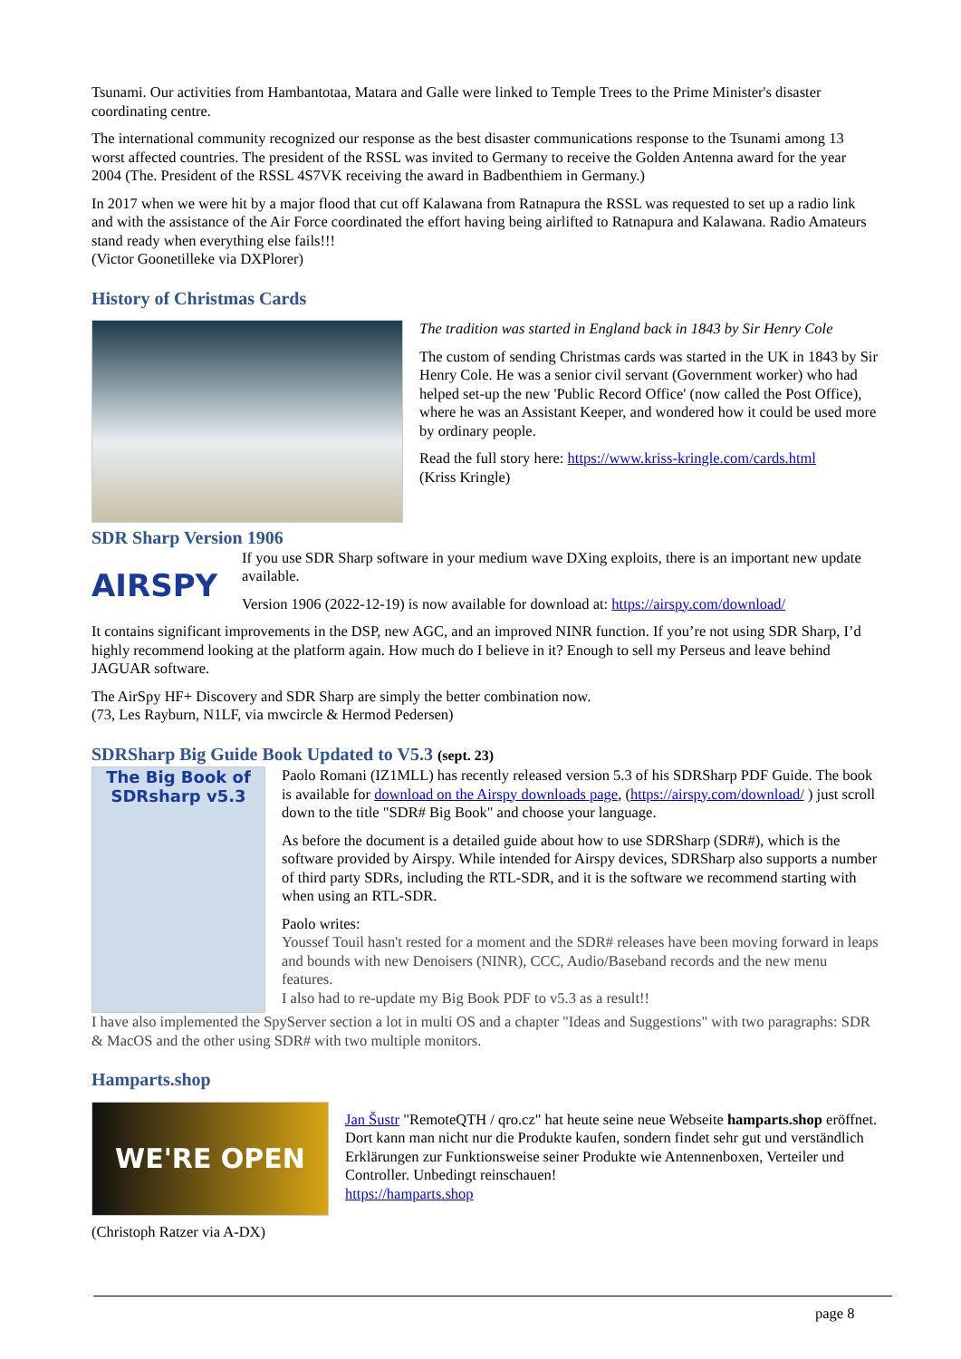Tsunami. Our activities from Hambantotaa, Matara and Galle were linked to Temple Trees to the Prime Minister's disaster coordinating centre.
The international community recognized our response as the best disaster communications response to the Tsunami among 13 worst affected countries. The president of the RSSL was invited to Germany to receive the Golden Antenna award for the year 2004 (The. President of the RSSL 4S7VK receiving the award in Badbenthiem in Germany.)
In 2017 when we were hit by a major flood that cut off Kalawana from Ratnapura the RSSL was requested to set up a radio link and with the assistance of the Air Force coordinated the effort having being airlifted to Ratnapura and Kalawana. Radio Amateurs stand ready when everything else fails!!!
(Victor Goonetilleke via DXPlorer)
History of Christmas Cards
The tradition was started in England back in 1843 by Sir Henry Cole
The custom of sending Christmas cards was started in the UK in 1843 by Sir Henry Cole. He was a senior civil servant (Government worker) who had helped set-up the new 'Public Record Office' (now called the Post Office), where he was an Assistant Keeper, and wondered how it could be used more by ordinary people.
Read the full story here: https://www.kriss-kringle.com/cards.html
(Kriss Kringle)
SDR Sharp Version 1906
AIRSPY
If you use SDR Sharp software in your medium wave DXing exploits, there is an important new update available.
Version 1906 (2022-12-19) is now available for download at: https://airspy.com/download/
It contains significant improvements in the DSP, new AGC, and an improved NINR function. If you’re not using SDR Sharp, I’d highly recommend looking at the platform again. How much do I believe in it? Enough to sell my Perseus and leave behind JAGUAR software.
The AirSpy HF+ Discovery and SDR Sharp are simply the better combination now.
(73, Les Rayburn, N1LF, via mwcircle & Hermod Pedersen)
SDRSharp Big Guide Book Updated to V5.3 (sept. 23)
The Big Book of SDRsharp v5.3
Paolo Romani (IZ1MLL) has recently released version 5.3 of his SDRSharp PDF Guide. The book is available for download on the Airspy downloads page, (https://airspy.com/download/ ) just scroll down to the title "SDR# Big Book" and choose your language.
As before the document is a detailed guide about how to use SDRSharp (SDR#), which is the software provided by Airspy. While intended for Airspy devices, SDRSharp also supports a number of third party SDRs, including the RTL-SDR, and it is the software we recommend starting with when using an RTL-SDR.
Paolo writes:
Youssef Touil hasn't rested for a moment and the SDR# releases have been moving forward in leaps and bounds with new Denoisers (NINR), CCC, Audio/Baseband records and the new menu features.
I also had to re-update my Big Book PDF to v5.3 as a result!!
I have also implemented the SpyServer section a lot in multi OS and a chapter "Ideas and Suggestions" with two paragraphs: SDR & MacOS and the other using SDR# with two multiple monitors.
Hamparts.shop
WE'RE OPEN
Jan Šustr "RemoteQTH / qro.cz" hat heute seine neue Webseite hamparts.shop eröffnet. Dort kann man nicht nur die Produkte kaufen, sondern findet sehr gut und verständlich Erklärungen zur Funktionsweise seiner Produkte wie Antennenboxen, Verteiler und Controller. Unbedingt reinschauen!
https://hamparts.shop
(Christoph Ratzer via A-DX)
page 8